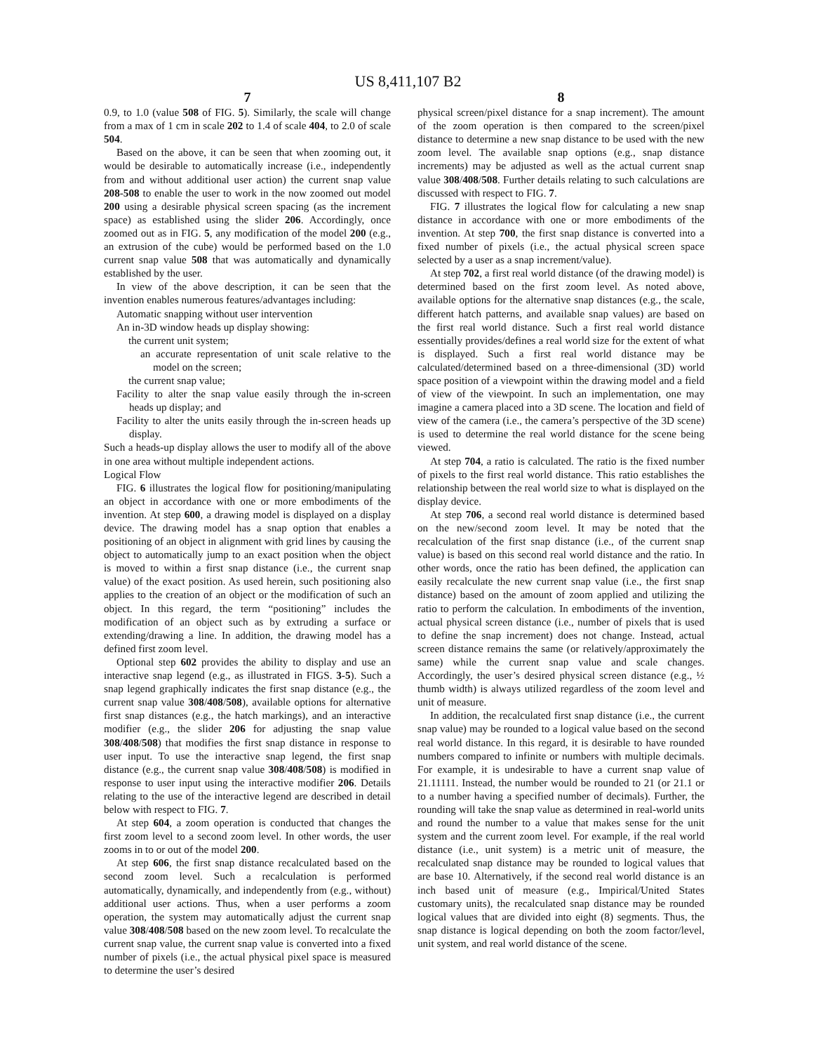US 8,411,107 B2
7
0.9, to 1.0 (value 508 of FIG. 5). Similarly, the scale will change from a max of 1 cm in scale 202 to 1.4 of scale 404, to 2.0 of scale 504.
Based on the above, it can be seen that when zooming out, it would be desirable to automatically increase (i.e., independently from and without additional user action) the current snap value 208-508 to enable the user to work in the now zoomed out model 200 using a desirable physical screen spacing (as the increment space) as established using the slider 206. Accordingly, once zoomed out as in FIG. 5, any modification of the model 200 (e.g., an extrusion of the cube) would be performed based on the 1.0 current snap value 508 that was automatically and dynamically established by the user.
In view of the above description, it can be seen that the invention enables numerous features/advantages including:
Automatic snapping without user intervention
An in-3D window heads up display showing:
the current unit system;
an accurate representation of unit scale relative to the model on the screen;
the current snap value;
Facility to alter the snap value easily through the in-screen heads up display; and
Facility to alter the units easily through the in-screen heads up display.
Such a heads-up display allows the user to modify all of the above in one area without multiple independent actions.
Logical Flow
FIG. 6 illustrates the logical flow for positioning/manipulating an object in accordance with one or more embodiments of the invention. At step 600, a drawing model is displayed on a display device. The drawing model has a snap option that enables a positioning of an object in alignment with grid lines by causing the object to automatically jump to an exact position when the object is moved to within a first snap distance (i.e., the current snap value) of the exact position. As used herein, such positioning also applies to the creation of an object or the modification of such an object. In this regard, the term “positioning” includes the modification of an object such as by extruding a surface or extending/drawing a line. In addition, the drawing model has a defined first zoom level.
Optional step 602 provides the ability to display and use an interactive snap legend (e.g., as illustrated in FIGS. 3-5). Such a snap legend graphically indicates the first snap distance (e.g., the current snap value 308/408/508), available options for alternative first snap distances (e.g., the hatch markings), and an interactive modifier (e.g., the slider 206 for adjusting the snap value 308/408/508) that modifies the first snap distance in response to user input. To use the interactive snap legend, the first snap distance (e.g., the current snap value 308/408/508) is modified in response to user input using the interactive modifier 206. Details relating to the use of the interactive legend are described in detail below with respect to FIG. 7.
At step 604, a zoom operation is conducted that changes the first zoom level to a second zoom level. In other words, the user zooms in to or out of the model 200.
At step 606, the first snap distance recalculated based on the second zoom level. Such a recalculation is performed automatically, dynamically, and independently from (e.g., without) additional user actions. Thus, when a user performs a zoom operation, the system may automatically adjust the current snap value 308/408/508 based on the new zoom level. To recalculate the current snap value, the current snap value is converted into a fixed number of pixels (i.e., the actual physical pixel space is measured to determine the user’s desired
8
physical screen/pixel distance for a snap increment). The amount of the zoom operation is then compared to the screen/pixel distance to determine a new snap distance to be used with the new zoom level. The available snap options (e.g., snap distance increments) may be adjusted as well as the actual current snap value 308/408/508. Further details relating to such calculations are discussed with respect to FIG. 7.
FIG. 7 illustrates the logical flow for calculating a new snap distance in accordance with one or more embodiments of the invention. At step 700, the first snap distance is converted into a fixed number of pixels (i.e., the actual physical screen space selected by a user as a snap increment/value).
At step 702, a first real world distance (of the drawing model) is determined based on the first zoom level. As noted above, available options for the alternative snap distances (e.g., the scale, different hatch patterns, and available snap values) are based on the first real world distance. Such a first real world distance essentially provides/defines a real world size for the extent of what is displayed. Such a first real world distance may be calculated/determined based on a three-dimensional (3D) world space position of a viewpoint within the drawing model and a field of view of the viewpoint. In such an implementation, one may imagine a camera placed into a 3D scene. The location and field of view of the camera (i.e., the camera’s perspective of the 3D scene) is used to determine the real world distance for the scene being viewed.
At step 704, a ratio is calculated. The ratio is the fixed number of pixels to the first real world distance. This ratio establishes the relationship between the real world size to what is displayed on the display device.
At step 706, a second real world distance is determined based on the new/second zoom level. It may be noted that the recalculation of the first snap distance (i.e., of the current snap value) is based on this second real world distance and the ratio. In other words, once the ratio has been defined, the application can easily recalculate the new current snap value (i.e., the first snap distance) based on the amount of zoom applied and utilizing the ratio to perform the calculation. In embodiments of the invention, actual physical screen distance (i.e., number of pixels that is used to define the snap increment) does not change. Instead, actual screen distance remains the same (or relatively/approximately the same) while the current snap value and scale changes. Accordingly, the user’s desired physical screen distance (e.g., ½ thumb width) is always utilized regardless of the zoom level and unit of measure.
In addition, the recalculated first snap distance (i.e., the current snap value) may be rounded to a logical value based on the second real world distance. In this regard, it is desirable to have rounded numbers compared to infinite or numbers with multiple decimals. For example, it is undesirable to have a current snap value of 21.11111. Instead, the number would be rounded to 21 (or 21.1 or to a number having a specified number of decimals). Further, the rounding will take the snap value as determined in real-world units and round the number to a value that makes sense for the unit system and the current zoom level. For example, if the real world distance (i.e., unit system) is a metric unit of measure, the recalculated snap distance may be rounded to logical values that are base 10. Alternatively, if the second real world distance is an inch based unit of measure (e.g., Impirical/United States customary units), the recalculated snap distance may be rounded logical values that are divided into eight (8) segments. Thus, the snap distance is logical depending on both the zoom factor/level, unit system, and real world distance of the scene.